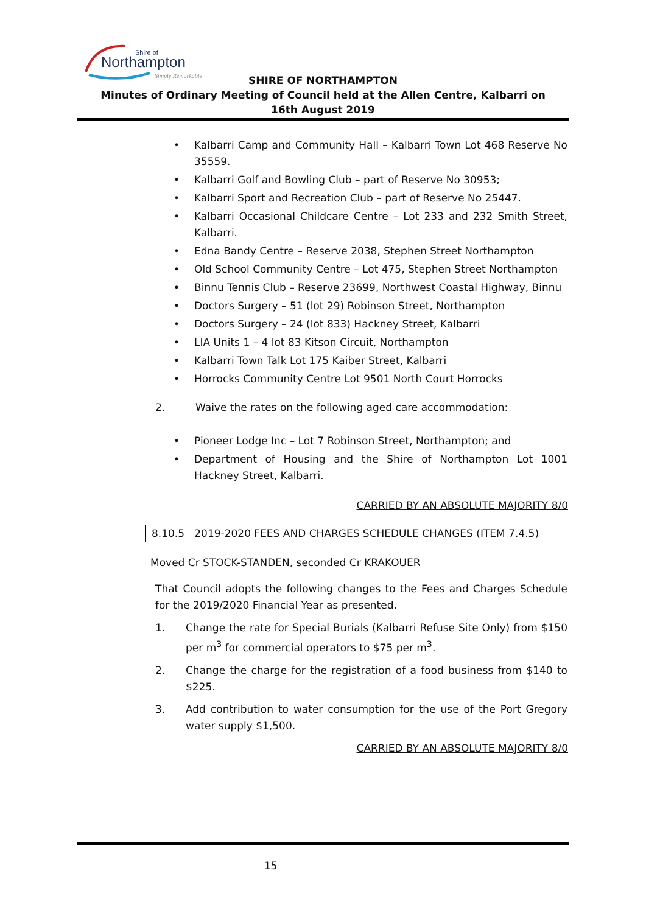Shire of
Northampton
Simply Remarkable
SHIRE OF NORTHAMPTON
Minutes of Ordinary Meeting of Council held at the Allen Centre, Kalbarri on
16th August 2019
• Kalbarri Camp and Community Hall – Kalbarri Town Lot 468 Reserve No 35559.
• Kalbarri Golf and Bowling Club – part of Reserve No 30953;
• Kalbarri Sport and Recreation Club – part of Reserve No 25447.
• Kalbarri Occasional Childcare Centre – Lot 233 and 232 Smith Street, Kalbarri.
• Edna Bandy Centre – Reserve 2038, Stephen Street Northampton
• Old School Community Centre – Lot 475, Stephen Street Northampton
• Binnu Tennis Club – Reserve 23699, Northwest Coastal Highway, Binnu
• Doctors Surgery – 51 (lot 29) Robinson Street, Northampton
• Doctors Surgery – 24 (lot 833) Hackney Street, Kalbarri
• LIA Units 1 – 4 lot 83 Kitson Circuit, Northampton
• Kalbarri Town Talk Lot 175 Kaiber Street, Kalbarri
• Horrocks Community Centre Lot 9501 North Court Horrocks
2. Waive the rates on the following aged care accommodation:
• Pioneer Lodge Inc – Lot 7 Robinson Street, Northampton; and
• Department of Housing and the Shire of Northampton Lot 1001 Hackney Street, Kalbarri.
CARRIED BY AN ABSOLUTE MAJORITY 8/0
8.10.5 2019-2020 FEES AND CHARGES SCHEDULE CHANGES (ITEM 7.4.5)
Moved Cr STOCK-STANDEN, seconded Cr KRAKOUER
That Council adopts the following changes to the Fees and Charges Schedule for the 2019/2020 Financial Year as presented.
1. Change the rate for Special Burials (Kalbarri Refuse Site Only) from $150 per m<sup>3</sup> for commercial operators to $75 per m<sup>3</sup>.
2. Change the charge for the registration of a food business from $140 to $225.
3. Add contribution to water consumption for the use of the Port Gregory water supply $1,500.
CARRIED BY AN ABSOLUTE MAJORITY 8/0
15